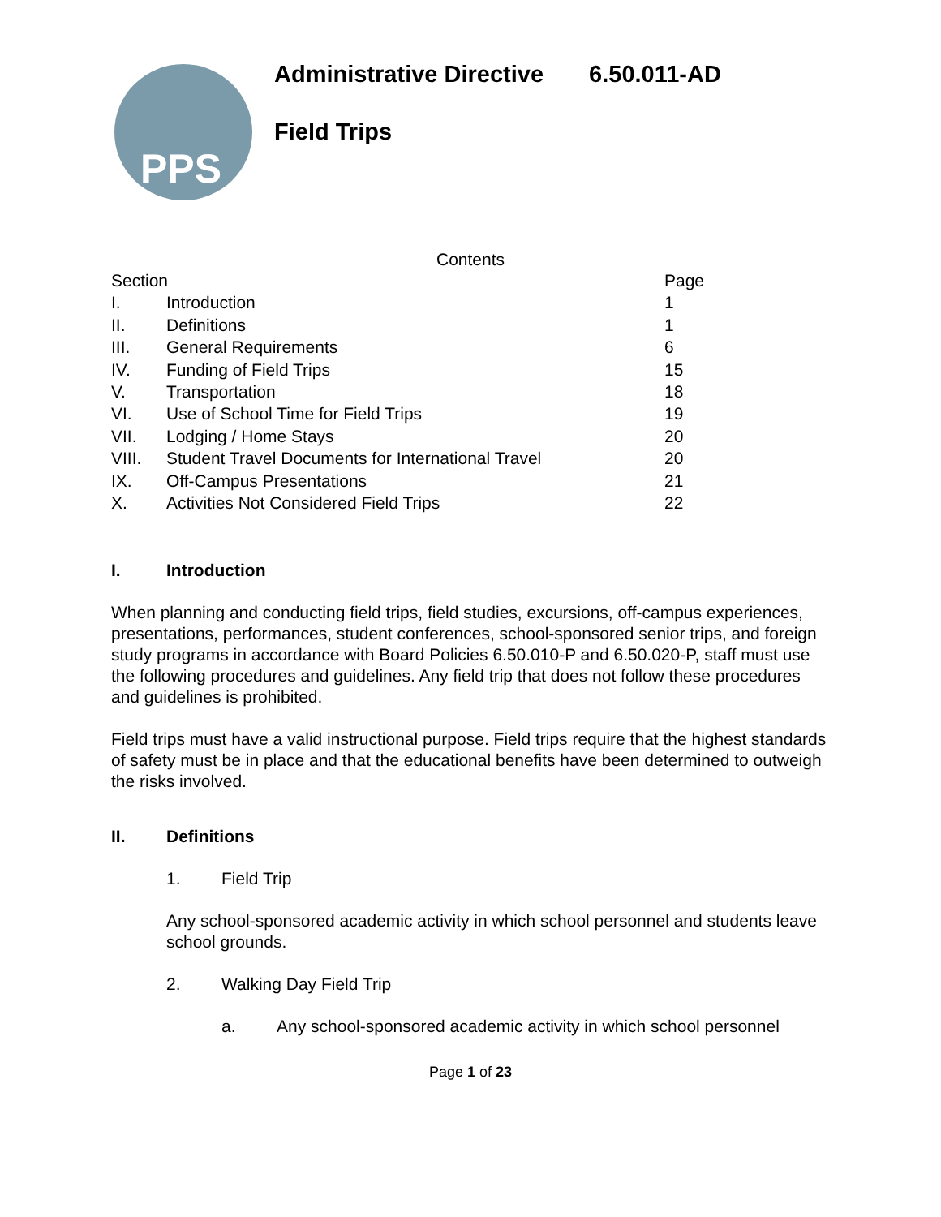PPS
Administrative Directive 6.50.011-AD
Field Trips
Contents
| Section | | Page |
| I. | Introduction | 1 |
| II. | Definitions | 1 |
| III. | General Requirements | 6 |
| IV. | Funding of Field Trips | 15 |
| V. | Transportation | 18 |
| VI. | Use of School Time for Field Trips | 19 |
| VII. | Lodging / Home Stays | 20 |
| VIII. | Student Travel Documents for International Travel | 20 |
| IX. | Off-Campus Presentations | 21 |
| X. | Activities Not Considered Field Trips | 22 |
I. Introduction
When planning and conducting field trips, field studies, excursions, off-campus experiences, presentations, performances, student conferences, school-sponsored senior trips, and foreign study programs in accordance with Board Policies 6.50.010-P and 6.50.020-P, staff must use the following procedures and guidelines. Any field trip that does not follow these procedures and guidelines is prohibited.
Field trips must have a valid instructional purpose. Field trips require that the highest standards of safety must be in place and that the educational benefits have been determined to outweigh the risks involved.
II. Definitions
1. Field Trip
Any school-sponsored academic activity in which school personnel and students leave school grounds.
2. Walking Day Field Trip
a. Any school-sponsored academic activity in which school personnel
Page 1 of 23